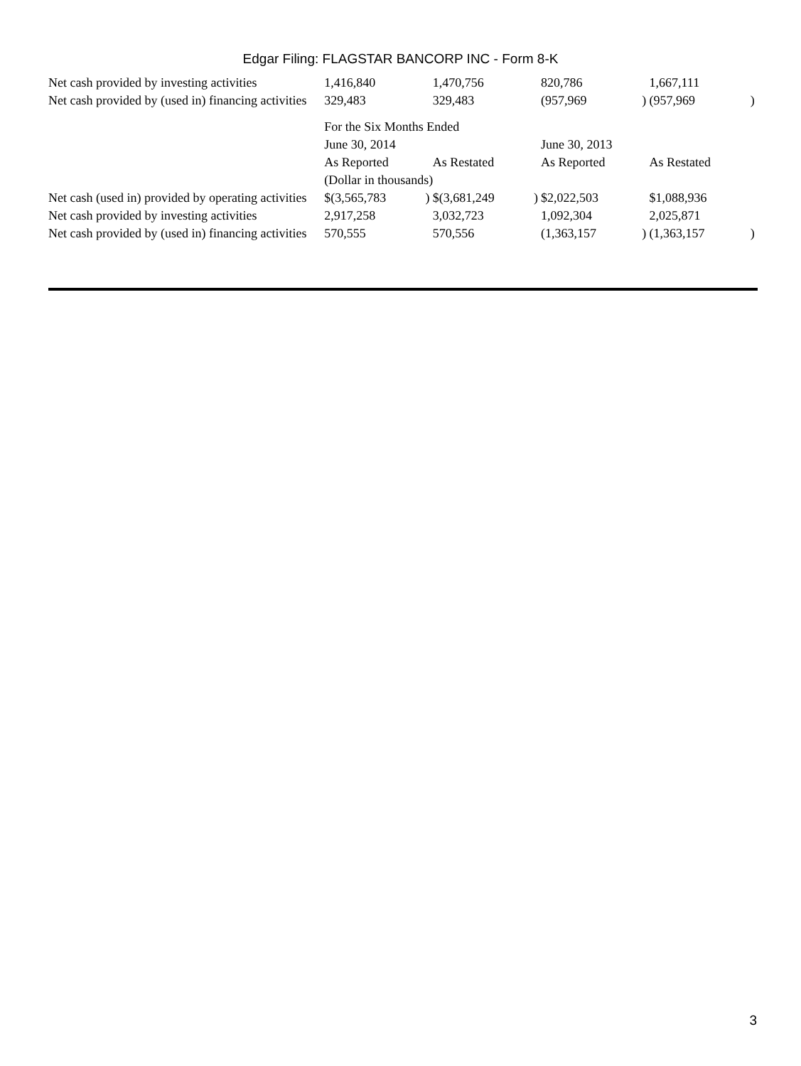Edgar Filing: FLAGSTAR BANCORP INC - Form 8-K
| Net cash provided by investing activities | 1,416,840 | | 1,470,756 | | 820,786 | | 1,667,111 | |
| Net cash provided by (used in) financing activities | 329,483 | | 329,483 | | (957,969 | ) | (957,969 | ) |
| | For the Six Months Ended | | | | | | | |
| | June 30, 2014 | | | | June 30, 2013 | | | |
| | As Reported | | As Restated | | As Reported | | As Restated | |
| | (Dollar in thousands) | | | | | | | |
| Net cash (used in) provided by operating activities | $(3,565,783 | ) | $(3,681,249 | ) | $2,022,503 | | $1,088,936 | |
| Net cash provided by investing activities | 2,917,258 | | 3,032,723 | | 1,092,304 | | 2,025,871 | |
| Net cash provided by (used in) financing activities | 570,555 | | 570,556 | | (1,363,157 | ) | (1,363,157 | ) |
3